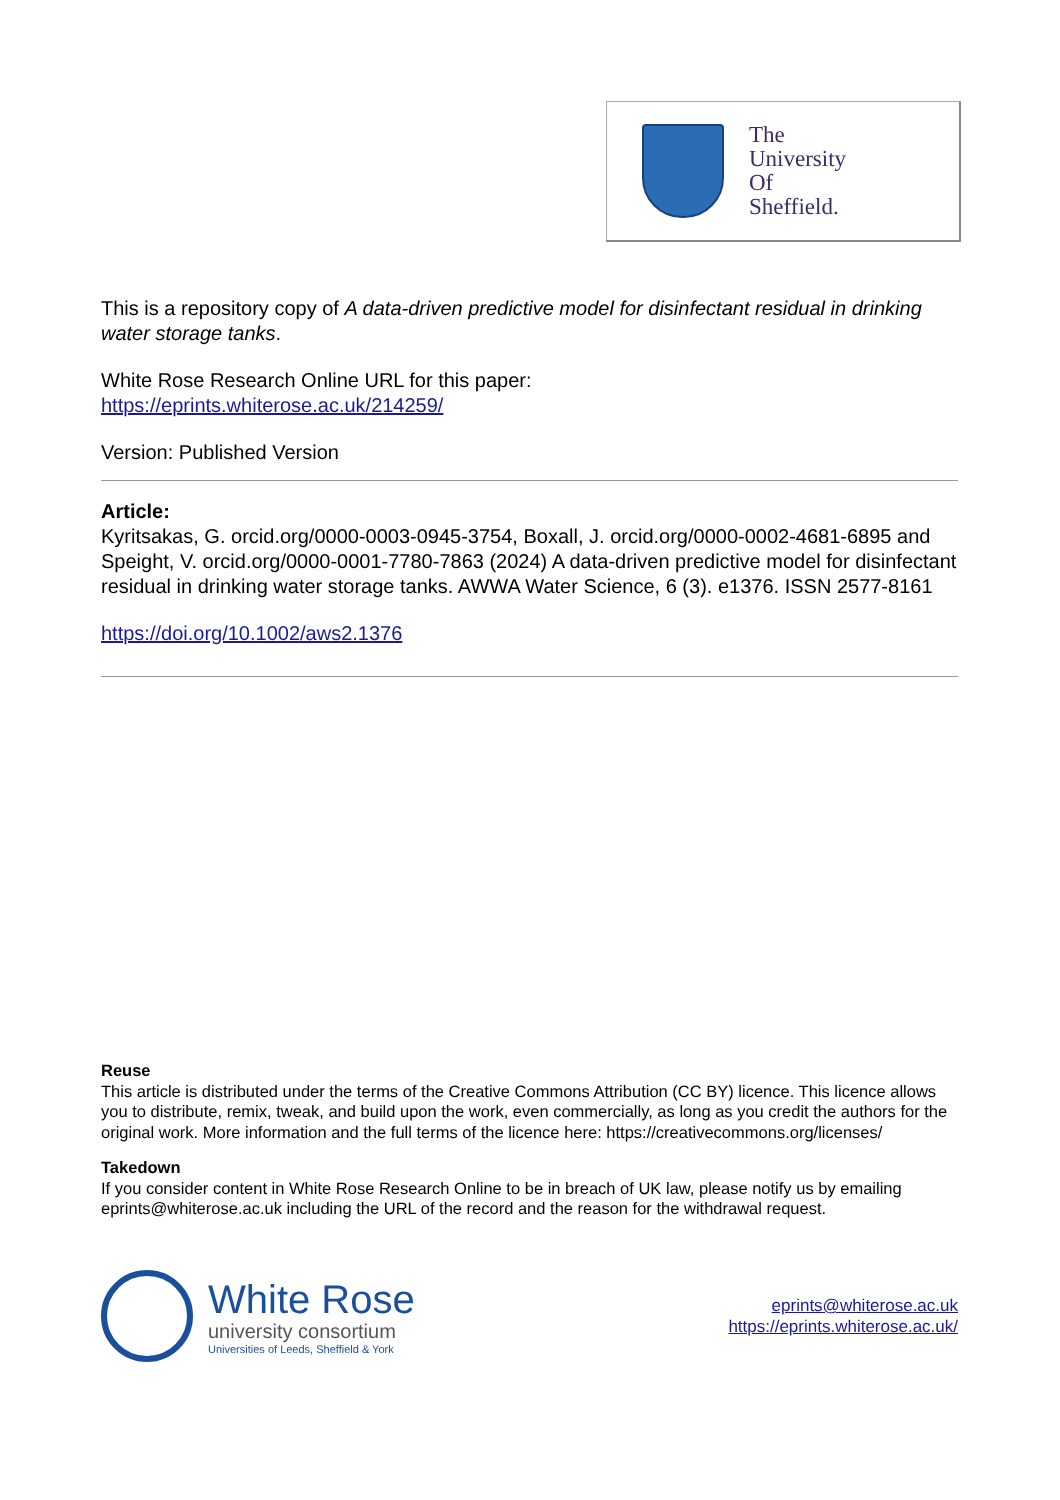The
University
Of
Sheffield.
This is a repository copy of A data-driven predictive model for disinfectant residual in drinking water storage tanks.
White Rose Research Online URL for this paper:
https://eprints.whiterose.ac.uk/214259/
Version: Published Version
Article:
Kyritsakas, G. orcid.org/0000-0003-0945-3754, Boxall, J. orcid.org/0000-0002-4681-6895 and Speight, V. orcid.org/0000-0001-7780-7863 (2024) A data-driven predictive model for disinfectant residual in drinking water storage tanks. AWWA Water Science, 6 (3). e1376. ISSN 2577-8161
https://doi.org/10.1002/aws2.1376
Reuse
This article is distributed under the terms of the Creative Commons Attribution (CC BY) licence. This licence allows you to distribute, remix, tweak, and build upon the work, even commercially, as long as you credit the authors for the original work. More information and the full terms of the licence here: https://creativecommons.org/licenses/
Takedown
If you consider content in White Rose Research Online to be in breach of UK law, please notify us by emailing eprints@whiterose.ac.uk including the URL of the record and the reason for the withdrawal request.
White Rose
university consortium
Universities of Leeds, Sheffield & York
eprints@whiterose.ac.uk
https://eprints.whiterose.ac.uk/